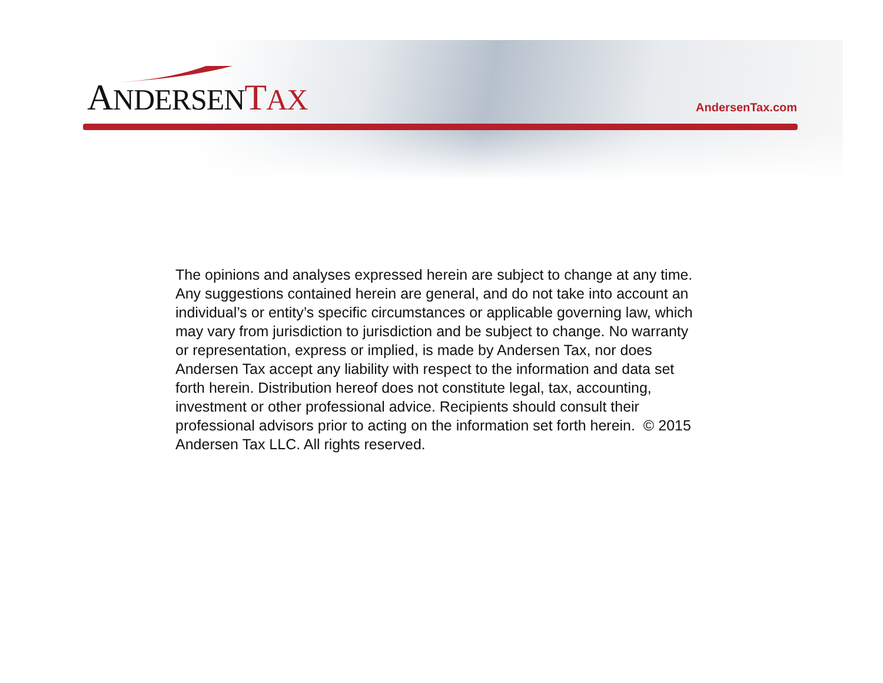ANDERSEN TAX
AndersenTax.com
The opinions and analyses expressed herein are subject to change at any time. Any suggestions contained herein are general, and do not take into account an individual’s or entity’s specific circumstances or applicable governing law, which may vary from jurisdiction to jurisdiction and be subject to change. No warranty or representation, express or implied, is made by Andersen Tax, nor does Andersen Tax accept any liability with respect to the information and data set forth herein. Distribution hereof does not constitute legal, tax, accounting, investment or other professional advice. Recipients should consult their professional advisors prior to acting on the information set forth herein. © 2015 Andersen Tax LLC. All rights reserved.